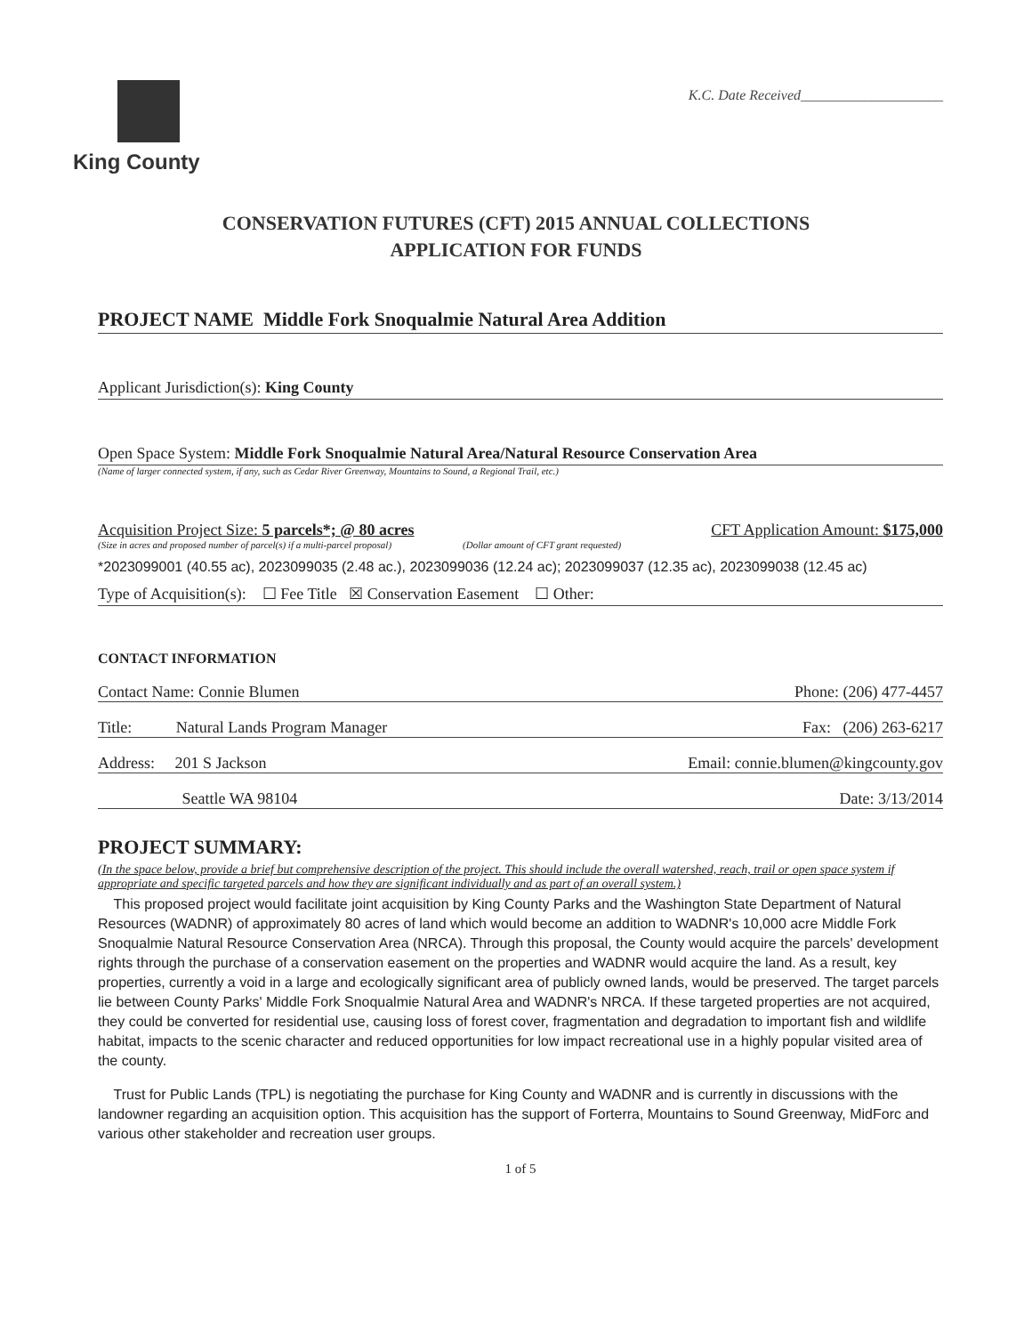King County
K.C. Date Received____________________
CONSERVATION FUTURES (CFT) 2015 ANNUAL COLLECTIONS
APPLICATION FOR FUNDS
PROJECT NAME Middle Fork Snoqualmie Natural Area Addition
Applicant Jurisdiction(s): King County
Open Space System: Middle Fork Snoqualmie Natural Area/Natural Resource Conservation Area
(Name of larger connected system, if any, such as Cedar River Greenway, Mountains to Sound, a Regional Trail, etc.)
Acquisition Project Size: 5 parcels*; @ 80 acres CFT Application Amount: $175,000
(Size in acres and proposed number of parcel(s) if a multi-parcel proposal) (Dollar amount of CFT grant requested)
*2023099001 (40.55 ac), 2023099035 (2.48 ac.), 2023099036 (12.24 ac); 2023099037 (12.35 ac), 2023099038 (12.45 ac)
Type of Acquisition(s): ☐ Fee Title ☒ Conservation Easement ☐ Other:
CONTACT INFORMATION
Contact Name: Connie Blumen Phone: (206) 477-4457
Title: Natural Lands Program Manager Fax: (206) 263-6217
Address: 201 S Jackson Email: connie.blumen@kingcounty.gov
Seattle WA 98104 Date: 3/13/2014
PROJECT SUMMARY:
(In the space below, provide a brief but comprehensive description of the project. This should include the overall watershed, reach, trail or open space system if appropriate and specific targeted parcels and how they are significant individually and as part of an overall system.)
This proposed project would facilitate joint acquisition by King County Parks and the Washington State Department of Natural Resources (WADNR) of approximately 80 acres of land which would become an addition to WADNR's 10,000 acre Middle Fork Snoqualmie Natural Resource Conservation Area (NRCA). Through this proposal, the County would acquire the parcels' development rights through the purchase of a conservation easement on the properties and WADNR would acquire the land. As a result, key properties, currently a void in a large and ecologically significant area of publicly owned lands, would be preserved. The target parcels lie between County Parks' Middle Fork Snoqualmie Natural Area and WADNR's NRCA. If these targeted properties are not acquired, they could be converted for residential use, causing loss of forest cover, fragmentation and degradation to important fish and wildlife habitat, impacts to the scenic character and reduced opportunities for low impact recreational use in a highly popular visited area of the county.
Trust for Public Lands (TPL) is negotiating the purchase for King County and WADNR and is currently in discussions with the landowner regarding an acquisition option. This acquisition has the support of Forterra, Mountains to Sound Greenway, MidForc and various other stakeholder and recreation user groups.
1 of 5